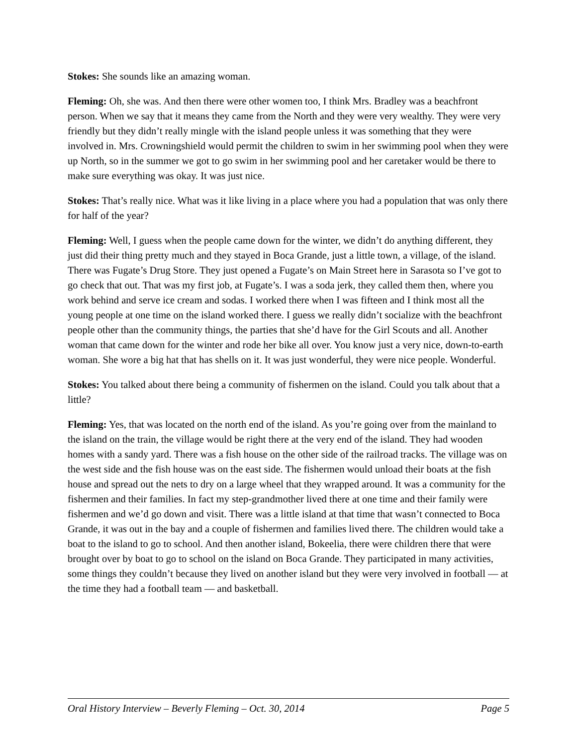Stokes: She sounds like an amazing woman.
Fleming: Oh, she was. And then there were other women too, I think Mrs. Bradley was a beachfront person. When we say that it means they came from the North and they were very wealthy. They were very friendly but they didn’t really mingle with the island people unless it was something that they were involved in. Mrs. Crowningshield would permit the children to swim in her swimming pool when they were up North, so in the summer we got to go swim in her swimming pool and her caretaker would be there to make sure everything was okay. It was just nice.
Stokes: That’s really nice. What was it like living in a place where you had a population that was only there for half of the year?
Fleming: Well, I guess when the people came down for the winter, we didn’t do anything different, they just did their thing pretty much and they stayed in Boca Grande, just a little town, a village, of the island. There was Fugate’s Drug Store. They just opened a Fugate’s on Main Street here in Sarasota so I’ve got to go check that out. That was my first job, at Fugate’s. I was a soda jerk, they called them then, where you work behind and serve ice cream and sodas. I worked there when I was fifteen and I think most all the young people at one time on the island worked there. I guess we really didn’t socialize with the beachfront people other than the community things, the parties that she’d have for the Girl Scouts and all. Another woman that came down for the winter and rode her bike all over. You know just a very nice, down-to-earth woman. She wore a big hat that has shells on it. It was just wonderful, they were nice people. Wonderful.
Stokes: You talked about there being a community of fishermen on the island. Could you talk about that a little?
Fleming: Yes, that was located on the north end of the island. As you’re going over from the mainland to the island on the train, the village would be right there at the very end of the island. They had wooden homes with a sandy yard. There was a fish house on the other side of the railroad tracks. The village was on the west side and the fish house was on the east side. The fishermen would unload their boats at the fish house and spread out the nets to dry on a large wheel that they wrapped around. It was a community for the fishermen and their families. In fact my step-grandmother lived there at one time and their family were fishermen and we’d go down and visit. There was a little island at that time that wasn’t connected to Boca Grande, it was out in the bay and a couple of fishermen and families lived there. The children would take a boat to the island to go to school. And then another island, Bokeelia, there were children there that were brought over by boat to go to school on the island on Boca Grande. They participated in many activities, some things they couldn’t because they lived on another island but they were very involved in football — at the time they had a football team — and basketball.
Oral History Interview – Beverly Fleming – Oct. 30, 2014 Page 5